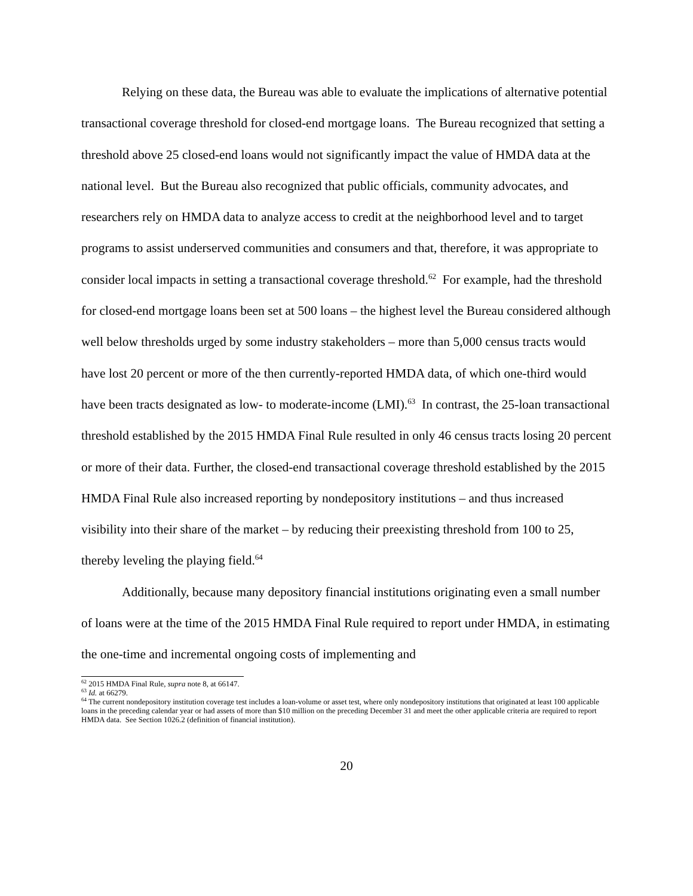Relying on these data, the Bureau was able to evaluate the implications of alternative potential transactional coverage threshold for closed-end mortgage loans. The Bureau recognized that setting a threshold above 25 closed-end loans would not significantly impact the value of HMDA data at the national level. But the Bureau also recognized that public officials, community advocates, and researchers rely on HMDA data to analyze access to credit at the neighborhood level and to target programs to assist underserved communities and consumers and that, therefore, it was appropriate to consider local impacts in setting a transactional coverage threshold.<sup>62</sup> For example, had the threshold for closed-end mortgage loans been set at 500 loans – the highest level the Bureau considered although well below thresholds urged by some industry stakeholders – more than 5,000 census tracts would have lost 20 percent or more of the then currently-reported HMDA data, of which one-third would have been tracts designated as low- to moderate-income (LMI).<sup>63</sup> In contrast, the 25-loan transactional threshold established by the 2015 HMDA Final Rule resulted in only 46 census tracts losing 20 percent or more of their data. Further, the closed-end transactional coverage threshold established by the 2015 HMDA Final Rule also increased reporting by nondepository institutions – and thus increased visibility into their share of the market – by reducing their preexisting threshold from 100 to 25, thereby leveling the playing field.<sup>64</sup>
Additionally, because many depository financial institutions originating even a small number of loans were at the time of the 2015 HMDA Final Rule required to report under HMDA, in estimating the one-time and incremental ongoing costs of implementing and
<sup>62</sup> 2015 HMDA Final Rule, supra note 8, at 66147.
<sup>63</sup> Id. at 66279.
<sup>64</sup> The current nondepository institution coverage test includes a loan-volume or asset test, where only nondepository institutions that originated at least 100 applicable loans in the preceding calendar year or had assets of more than $10 million on the preceding December 31 and meet the other applicable criteria are required to report HMDA data. See Section 1026.2 (definition of financial institution).
20